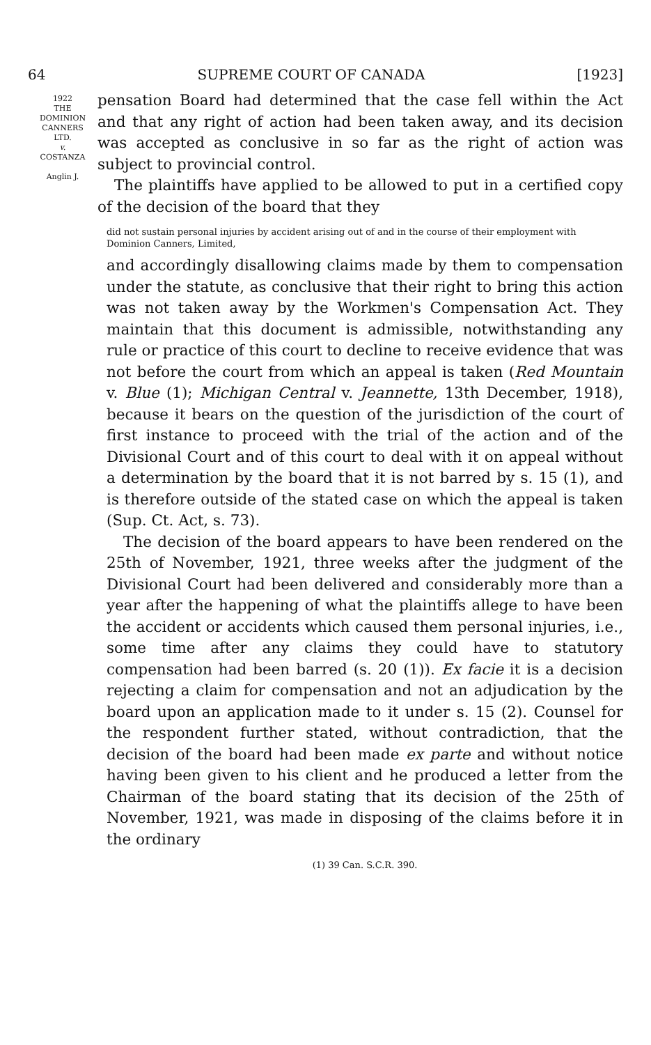64 SUPREME COURT OF CANADA [1923]
1922
THE
DOMINION
CANNERS
LTD.
v.
COSTANZA
Anglin J.
pensation Board had determined that the case fell within the Act and that any right of action had been taken away, and its decision was accepted as conclusive in so far as the right of action was subject to provincial control.
The plaintiffs have applied to be allowed to put in a certified copy of the decision of the board that they
did not sustain personal injuries by accident arising out of and in the course of their employment with Dominion Canners, Limited,
and accordingly disallowing claims made by them to compensation under the statute, as conclusive that their right to bring this action was not taken away by the Workmen's Compensation Act. They maintain that this document is admissible, notwithstanding any rule or practice of this court to decline to receive evidence that was not before the court from which an appeal is taken (Red Mountain v. Blue (1); Michigan Central v. Jeannette, 13th December, 1918), because it bears on the question of the jurisdiction of the court of first instance to proceed with the trial of the action and of the Divisional Court and of this court to deal with it on appeal without a determination by the board that it is not barred by s. 15 (1), and is therefore outside of the stated case on which the appeal is taken (Sup. Ct. Act, s. 73).
The decision of the board appears to have been rendered on the 25th of November, 1921, three weeks after the judgment of the Divisional Court had been delivered and considerably more than a year after the happening of what the plaintiffs allege to have been the accident or accidents which caused them personal injuries, i.e., some time after any claims they could have to statutory compensation had been barred (s. 20 (1)). Ex facie it is a decision rejecting a claim for compensation and not an adjudication by the board upon an application made to it under s. 15 (2). Counsel for the respondent further stated, without contradiction, that the decision of the board had been made ex parte and without notice having been given to his client and he produced a letter from the Chairman of the board stating that its decision of the 25th of November, 1921, was made in disposing of the claims before it in the ordinary
(1) 39 Can. S.C.R. 390.